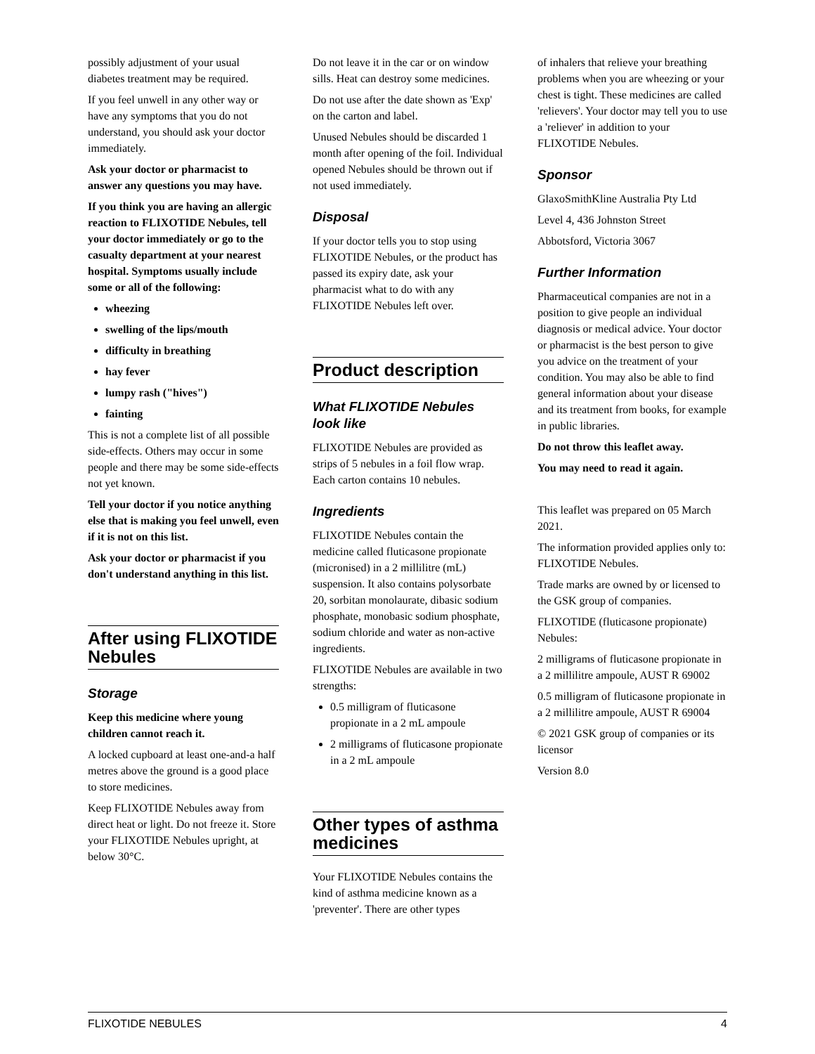possibly adjustment of your usual diabetes treatment may be required.
If you feel unwell in any other way or have any symptoms that you do not understand, you should ask your doctor immediately.
Ask your doctor or pharmacist to answer any questions you may have.
If you think you are having an allergic reaction to FLIXOTIDE Nebules, tell your doctor immediately or go to the casualty department at your nearest hospital. Symptoms usually include some or all of the following:
wheezing
swelling of the lips/mouth
difficulty in breathing
hay fever
lumpy rash ("hives")
fainting
This is not a complete list of all possible side-effects. Others may occur in some people and there may be some side-effects not yet known.
Tell your doctor if you notice anything else that is making you feel unwell, even if it is not on this list.
Ask your doctor or pharmacist if you don't understand anything in this list.
After using FLIXOTIDE Nebules
Storage
Keep this medicine where young children cannot reach it.
A locked cupboard at least one-and-a half metres above the ground is a good place to store medicines.
Keep FLIXOTIDE Nebules away from direct heat or light. Do not freeze it. Store your FLIXOTIDE Nebules upright, at below 30°C.
Do not leave it in the car or on window sills. Heat can destroy some medicines.
Do not use after the date shown as 'Exp' on the carton and label.
Unused Nebules should be discarded 1 month after opening of the foil. Individual opened Nebules should be thrown out if not used immediately.
Disposal
If your doctor tells you to stop using FLIXOTIDE Nebules, or the product has passed its expiry date, ask your pharmacist what to do with any FLIXOTIDE Nebules left over.
Product description
What FLIXOTIDE Nebules look like
FLIXOTIDE Nebules are provided as strips of 5 nebules in a foil flow wrap. Each carton contains 10 nebules.
Ingredients
FLIXOTIDE Nebules contain the medicine called fluticasone propionate (micronised) in a 2 millilitre (mL) suspension. It also contains polysorbate 20, sorbitan monolaurate, dibasic sodium phosphate, monobasic sodium phosphate, sodium chloride and water as non-active ingredients.
FLIXOTIDE Nebules are available in two strengths:
0.5 milligram of fluticasone propionate in a 2 mL ampoule
2 milligrams of fluticasone propionate in a 2 mL ampoule
Other types of asthma medicines
Your FLIXOTIDE Nebules contains the kind of asthma medicine known as a 'preventer'. There are other types
of inhalers that relieve your breathing problems when you are wheezing or your chest is tight. These medicines are called 'relievers'. Your doctor may tell you to use a 'reliever' in addition to your FLIXOTIDE Nebules.
Sponsor
GlaxoSmithKline Australia Pty Ltd
Level 4, 436 Johnston Street
Abbotsford, Victoria 3067
Further Information
Pharmaceutical companies are not in a position to give people an individual diagnosis or medical advice. Your doctor or pharmacist is the best person to give you advice on the treatment of your condition. You may also be able to find general information about your disease and its treatment from books, for example in public libraries.
Do not throw this leaflet away.
You may need to read it again.
This leaflet was prepared on 05 March 2021.
The information provided applies only to: FLIXOTIDE Nebules.
Trade marks are owned by or licensed to the GSK group of companies.
FLIXOTIDE (fluticasone propionate) Nebules:
2 milligrams of fluticasone propionate in a 2 millilitre ampoule, AUST R 69002
0.5 milligram of fluticasone propionate in a 2 millilitre ampoule, AUST R 69004
© 2021 GSK group of companies or its licensor
Version 8.0
FLIXOTIDE NEBULES 4